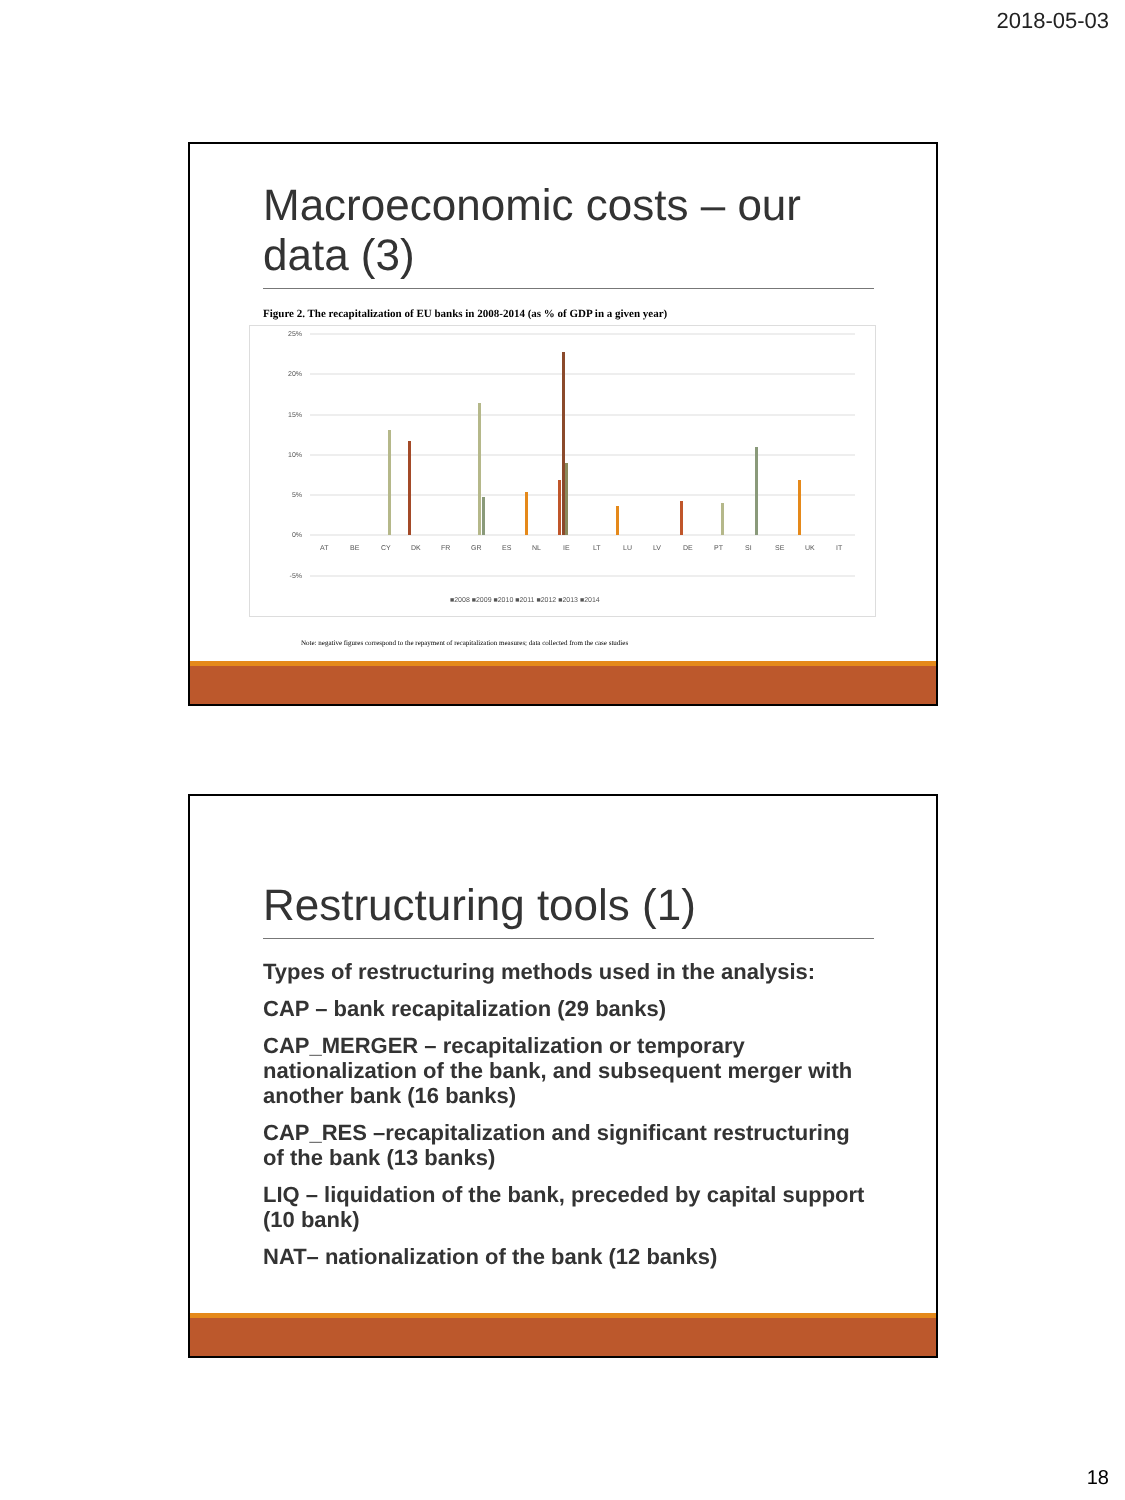2018-05-03
Macroeconomic costs – our data (3)
Figure 2. The recapitalization of EU banks in 2008-2014 (as % of GDP in a given year)
25%
20%
15%
10%
5%
0%
-5%
AT
BE
CY
DK
FR
GR
ES
NL
IE
LT
LU
LV
DE
PT
SI
SE
UK
IT
■2008 ■2009 ■2010 ■2011 ■2012 ■2013 ■2014
Note: negative figures correspond to the repayment of recapitalization measures; data collected from the case studies
Restructuring tools (1)
Types of restructuring methods used in the analysis:
CAP – bank recapitalization (29 banks)
CAP_MERGER – recapitalization or temporary nationalization of the bank, and subsequent merger with another bank (16 banks)
CAP_RES –recapitalization and significant restructuring of the bank (13 banks)
LIQ – liquidation of the bank, preceded by capital support (10 bank)
NAT– nationalization of the bank (12 banks)
18